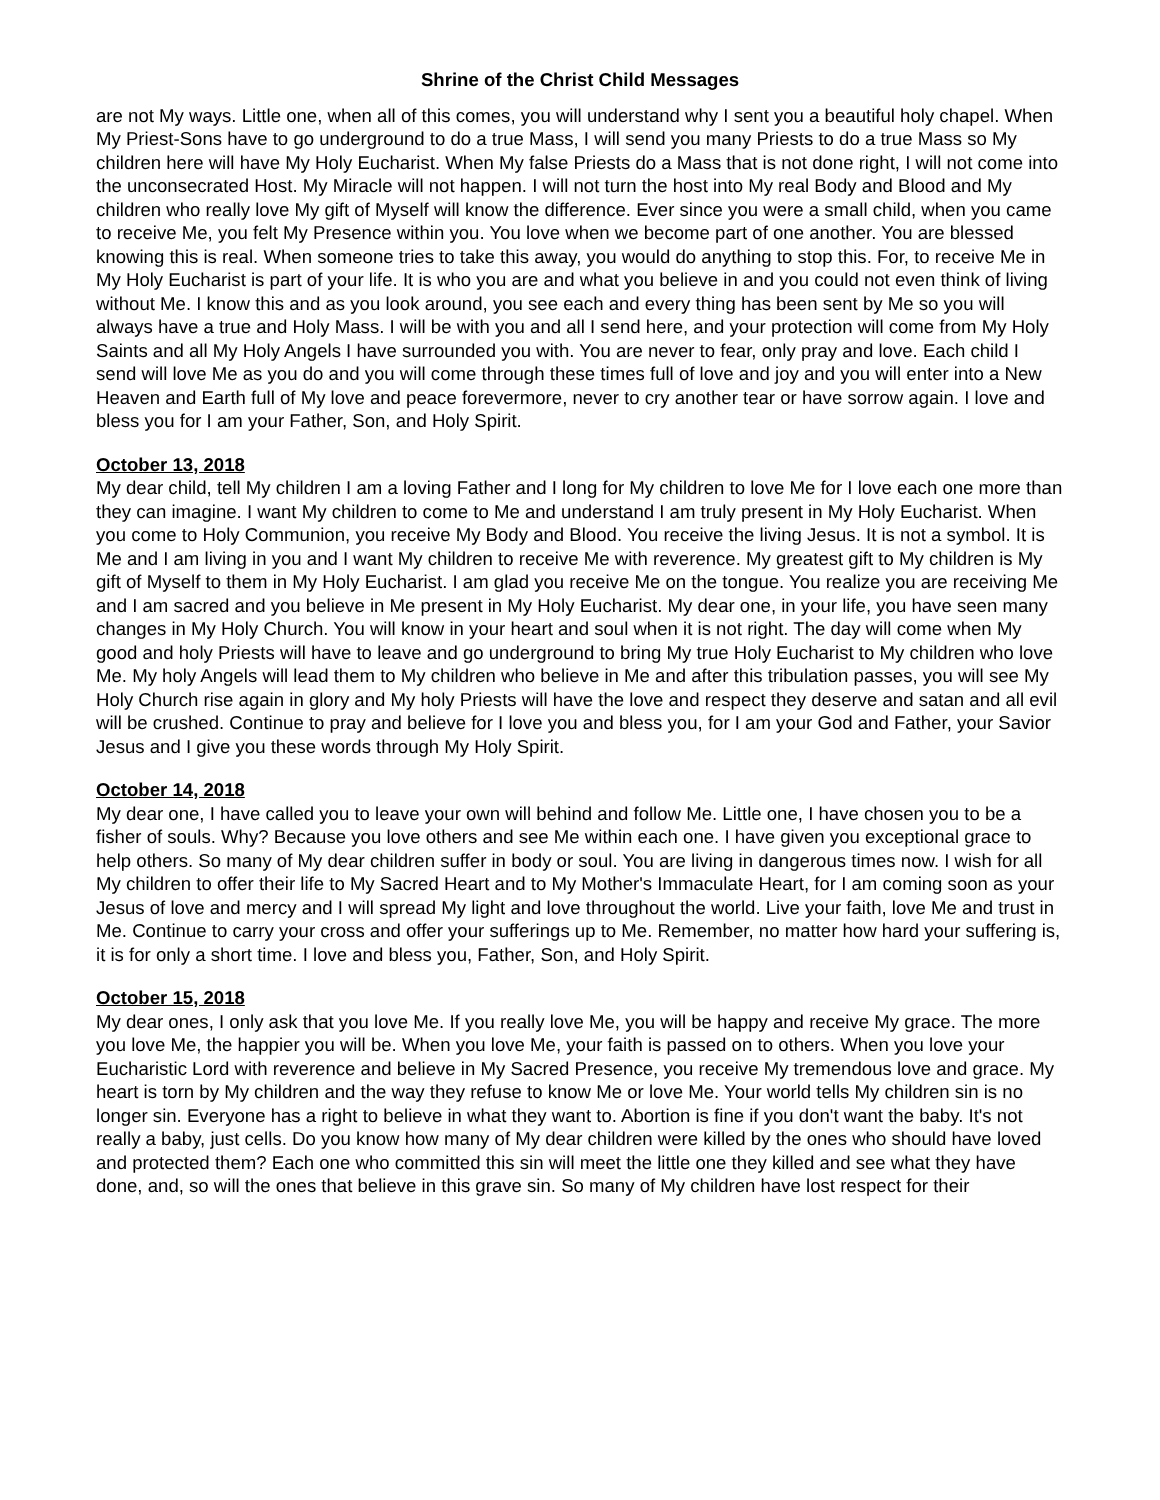Shrine of the Christ Child Messages
are not My ways. Little one, when all of this comes, you will understand why I sent you a beautiful holy chapel. When My Priest-Sons have to go underground to do a true Mass, I will send you many Priests to do a true Mass so My children here will have My Holy Eucharist. When My false Priests do a Mass that is not done right, I will not come into the unconsecrated Host. My Miracle will not happen. I will not turn the host into My real Body and Blood and My children who really love My gift of Myself will know the difference. Ever since you were a small child, when you came to receive Me, you felt My Presence within you. You love when we become part of one another. You are blessed knowing this is real. When someone tries to take this away, you would do anything to stop this. For, to receive Me in My Holy Eucharist is part of your life. It is who you are and what you believe in and you could not even think of living without Me. I know this and as you look around, you see each and every thing has been sent by Me so you will always have a true and Holy Mass. I will be with you and all I send here, and your protection will come from My Holy Saints and all My Holy Angels I have surrounded you with. You are never to fear, only pray and love. Each child I send will love Me as you do and you will come through these times full of love and joy and you will enter into a New Heaven and Earth full of My love and peace forevermore, never to cry another tear or have sorrow again. I love and bless you for I am your Father, Son, and Holy Spirit.
October 13, 2018
My dear child, tell My children I am a loving Father and I long for My children to love Me for I love each one more than they can imagine. I want My children to come to Me and understand I am truly present in My Holy Eucharist. When you come to Holy Communion, you receive My Body and Blood. You receive the living Jesus. It is not a symbol. It is Me and I am living in you and I want My children to receive Me with reverence. My greatest gift to My children is My gift of Myself to them in My Holy Eucharist. I am glad you receive Me on the tongue. You realize you are receiving Me and I am sacred and you believe in Me present in My Holy Eucharist. My dear one, in your life, you have seen many changes in My Holy Church. You will know in your heart and soul when it is not right. The day will come when My good and holy Priests will have to leave and go underground to bring My true Holy Eucharist to My children who love Me. My holy Angels will lead them to My children who believe in Me and after this tribulation passes, you will see My Holy Church rise again in glory and My holy Priests will have the love and respect they deserve and satan and all evil will be crushed. Continue to pray and believe for I love you and bless you, for I am your God and Father, your Savior Jesus and I give you these words through My Holy Spirit.
October 14, 2018
My dear one, I have called you to leave your own will behind and follow Me. Little one, I have chosen you to be a fisher of souls. Why? Because you love others and see Me within each one. I have given you exceptional grace to help others. So many of My dear children suffer in body or soul. You are living in dangerous times now. I wish for all My children to offer their life to My Sacred Heart and to My Mother's Immaculate Heart, for I am coming soon as your Jesus of love and mercy and I will spread My light and love throughout the world. Live your faith, love Me and trust in Me. Continue to carry your cross and offer your sufferings up to Me. Remember, no matter how hard your suffering is, it is for only a short time. I love and bless you, Father, Son, and Holy Spirit.
October 15, 2018
My dear ones, I only ask that you love Me. If you really love Me, you will be happy and receive My grace. The more you love Me, the happier you will be. When you love Me, your faith is passed on to others. When you love your Eucharistic Lord with reverence and believe in My Sacred Presence, you receive My tremendous love and grace. My heart is torn by My children and the way they refuse to know Me or love Me. Your world tells My children sin is no longer sin. Everyone has a right to believe in what they want to. Abortion is fine if you don't want the baby. It's not really a baby, just cells. Do you know how many of My dear children were killed by the ones who should have loved and protected them? Each one who committed this sin will meet the little one they killed and see what they have done, and, so will the ones that believe in this grave sin. So many of My children have lost respect for their